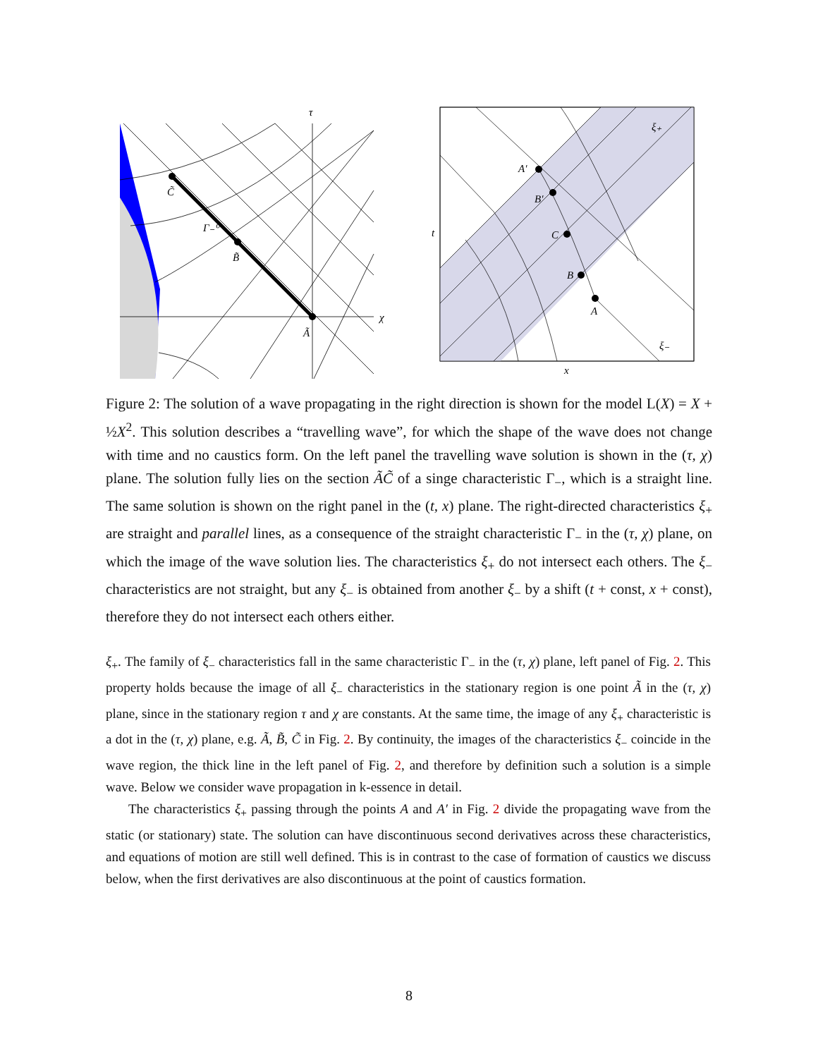τ
χ
C̃
B̃
Ã
Γ₋⁰
A′
B′
C
B
A
t
x
ξ₊
ξ₋
Figure 2: The solution of a wave propagating in the right direction is shown for the model L(X) = X + ½X<sup>2</sup>. This solution describes a “travelling wave”, for which the shape of the wave does not change with time and no caustics form. On the left panel the travelling wave solution is shown in the (τ, χ) plane. The solution fully lies on the section ÃC̃ of a singe characteristic Γ<sub>−</sub>, which is a straight line. The same solution is shown on the right panel in the (t, x) plane. The right-directed characteristics ξ<sub>+</sub> are straight and parallel lines, as a consequence of the straight characteristic Γ<sub>−</sub> in the (τ, χ) plane, on which the image of the wave solution lies. The characteristics ξ<sub>+</sub> do not intersect each others. The ξ<sub>−</sub> characteristics are not straight, but any ξ<sub>−</sub> is obtained from another ξ<sub>−</sub> by a shift (t + const, x + const), therefore they do not intersect each others either.
ξ<sub>+</sub>. The family of ξ<sub>−</sub> characteristics fall in the same characteristic Γ<sub>−</sub> in the (τ, χ) plane, left panel of Fig. 2. This property holds because the image of all ξ<sub>−</sub> characteristics in the stationary region is one point Ã in the (τ, χ) plane, since in the stationary region τ and χ are constants. At the same time, the image of any ξ<sub>+</sub> characteristic is a dot in the (τ, χ) plane, e.g. Ã, B̃, C̃ in Fig. 2. By continuity, the images of the characteristics ξ<sub>−</sub> coincide in the wave region, the thick line in the left panel of Fig. 2, and therefore by definition such a solution is a simple wave. Below we consider wave propagation in k-essence in detail.
The characteristics ξ<sub>+</sub> passing through the points A and A′ in Fig. 2 divide the propagating wave from the static (or stationary) state. The solution can have discontinuous second derivatives across these characteristics, and equations of motion are still well defined. This is in contrast to the case of formation of caustics we discuss below, when the first derivatives are also discontinuous at the point of caustics formation.
8